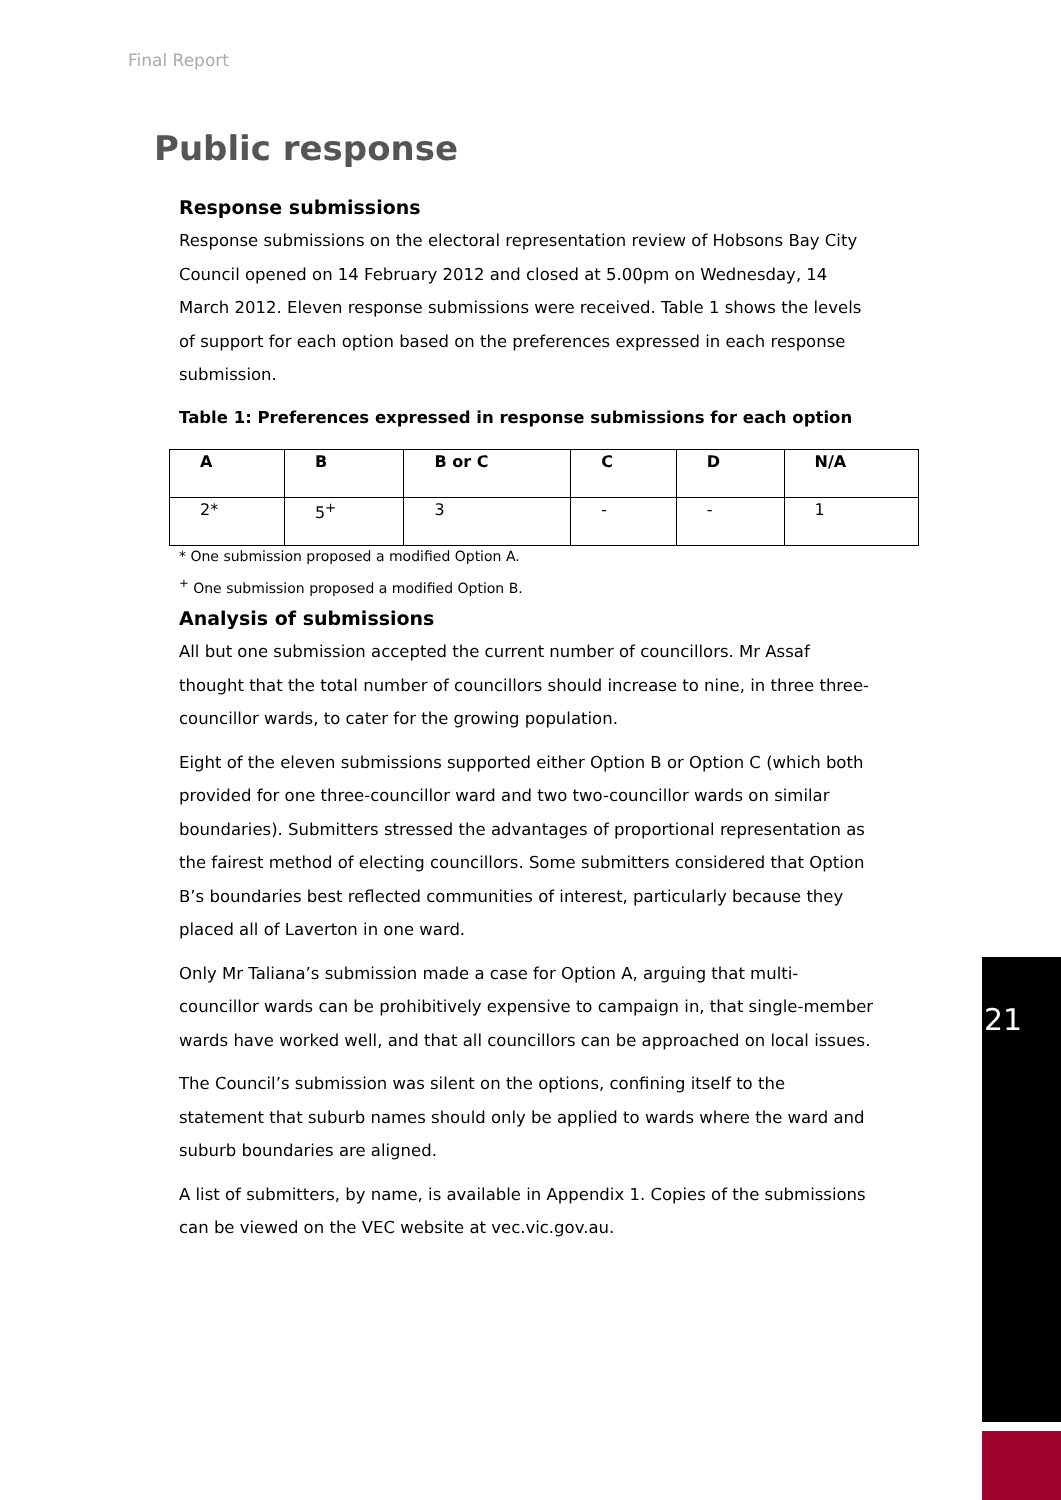Final Report
Public response
Response submissions
Response submissions on the electoral representation review of Hobsons Bay City Council opened on 14 February 2012 and closed at 5.00pm on Wednesday, 14 March 2012. Eleven response submissions were received. Table 1 shows the levels of support for each option based on the preferences expressed in each response submission.
Table 1: Preferences expressed in response submissions for each option
| A | B | B or C | C | D | N/A |
| --- | --- | --- | --- | --- | --- |
| 2* | 5<sup>+</sup> | 3 | - | - | 1 |
* One submission proposed a modified Option A.
<sup>+</sup> One submission proposed a modified Option B.
Analysis of submissions
All but one submission accepted the current number of councillors. Mr Assaf thought that the total number of councillors should increase to nine, in three three-councillor wards, to cater for the growing population.
Eight of the eleven submissions supported either Option B or Option C (which both provided for one three-councillor ward and two two-councillor wards on similar boundaries). Submitters stressed the advantages of proportional representation as the fairest method of electing councillors. Some submitters considered that Option B’s boundaries best reflected communities of interest, particularly because they placed all of Laverton in one ward.
Only Mr Taliana’s submission made a case for Option A, arguing that multi-councillor wards can be prohibitively expensive to campaign in, that single-member wards have worked well, and that all councillors can be approached on local issues.
The Council’s submission was silent on the options, confining itself to the statement that suburb names should only be applied to wards where the ward and suburb boundaries are aligned.
A list of submitters, by name, is available in Appendix 1. Copies of the submissions can be viewed on the VEC website at vec.vic.gov.au.
21